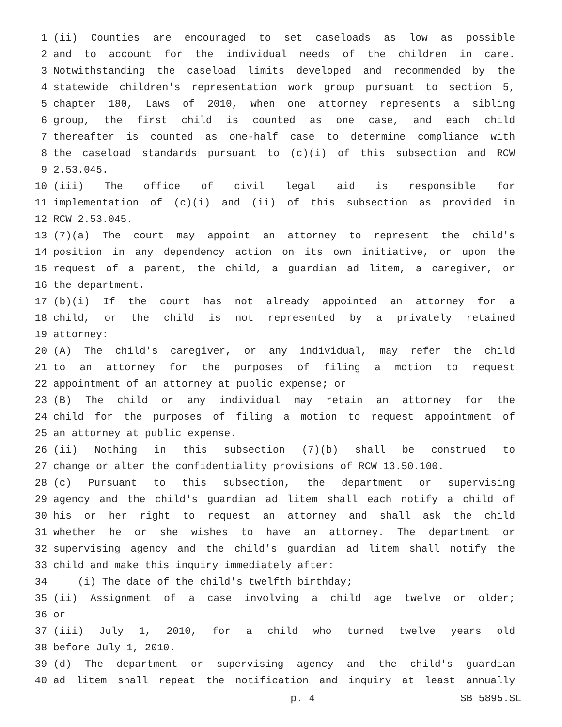1 (ii) Counties are encouraged to set caseloads as low as possible
2 and to account for the individual needs of the children in care.
3 Notwithstanding the caseload limits developed and recommended by the
4 statewide children's representation work group pursuant to section 5,
5 chapter 180, Laws of 2010, when one attorney represents a sibling
6 group, the first child is counted as one case, and each child
7 thereafter is counted as one-half case to determine compliance with
8 the caseload standards pursuant to (c)(i) of this subsection and RCW
9 2.53.045.
10 (iii) The office of civil legal aid is responsible for
11 implementation of (c)(i) and (ii) of this subsection as provided in
12 RCW 2.53.045.
13 (7)(a) The court may appoint an attorney to represent the child's
14 position in any dependency action on its own initiative, or upon the
15 request of a parent, the child, a guardian ad litem, a caregiver, or
16 the department.
17 (b)(i) If the court has not already appointed an attorney for a
18 child, or the child is not represented by a privately retained
19 attorney:
20 (A) The child's caregiver, or any individual, may refer the child
21 to an attorney for the purposes of filing a motion to request
22 appointment of an attorney at public expense; or
23 (B) The child or any individual may retain an attorney for the
24 child for the purposes of filing a motion to request appointment of
25 an attorney at public expense.
26 (ii) Nothing in this subsection (7)(b) shall be construed to
27 change or alter the confidentiality provisions of RCW 13.50.100.
28 (c) Pursuant to this subsection, the department or supervising
29 agency and the child's guardian ad litem shall each notify a child of
30 his or her right to request an attorney and shall ask the child
31 whether he or she wishes to have an attorney. The department or
32 supervising agency and the child's guardian ad litem shall notify the
33 child and make this inquiry immediately after:
34 (i) The date of the child's twelfth birthday;
35 (ii) Assignment of a case involving a child age twelve or older;
36 or
37 (iii) July 1, 2010, for a child who turned twelve years old
38 before July 1, 2010.
39 (d) The department or supervising agency and the child's guardian
40 ad litem shall repeat the notification and inquiry at least annually
p. 4 SB 5895.SL